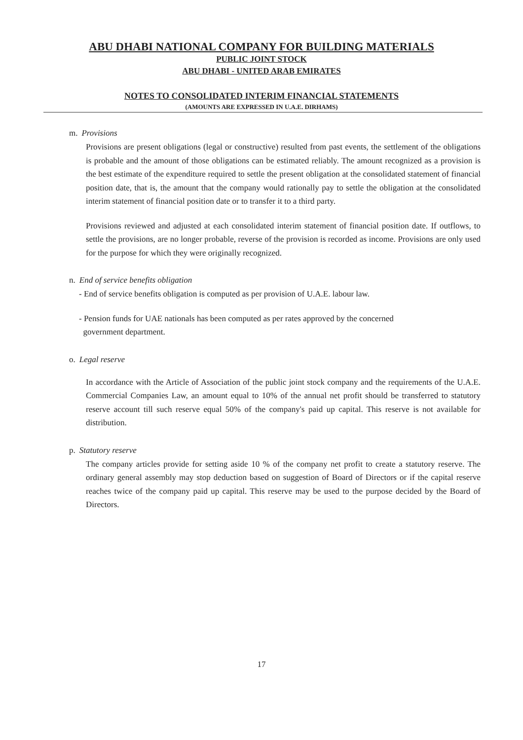ABU DHABI NATIONAL COMPANY FOR BUILDING MATERIALS
PUBLIC JOINT STOCK
ABU DHABI - UNITED ARAB EMIRATES
NOTES TO CONSOLIDATED INTERIM FINANCIAL STATEMENTS
(AMOUNTS ARE EXPRESSED IN U.A.E. DIRHAMS)
m. Provisions
Provisions are present obligations (legal or constructive) resulted from past events, the settlement of the obligations is probable and the amount of those obligations can be estimated reliably. The amount recognized as a provision is the best estimate of the expenditure required to settle the present obligation at the consolidated statement of financial position date, that is, the amount that the company would rationally pay to settle the obligation at the consolidated interim statement of financial position date or to transfer it to a third party.
Provisions reviewed and adjusted at each consolidated interim statement of financial position date. If outflows, to settle the provisions, are no longer probable, reverse of the provision is recorded as income. Provisions are only used for the purpose for which they were originally recognized.
n. End of service benefits obligation
- End of service benefits obligation is computed as per provision of U.A.E. labour law.
- Pension funds for UAE nationals has been computed as per rates approved by the concerned
government department.
o. Legal reserve
In accordance with the Article of Association of the public joint stock company and the requirements of the U.A.E. Commercial Companies Law, an amount equal to 10% of the annual net profit should be transferred to statutory reserve account till such reserve equal 50% of the company's paid up capital. This reserve is not available for distribution.
p. Statutory reserve
The company articles provide for setting aside 10 % of the company net profit to create a statutory reserve. The ordinary general assembly may stop deduction based on suggestion of Board of Directors or if the capital reserve reaches twice of the company paid up capital. This reserve may be used to the purpose decided by the Board of Directors.
17